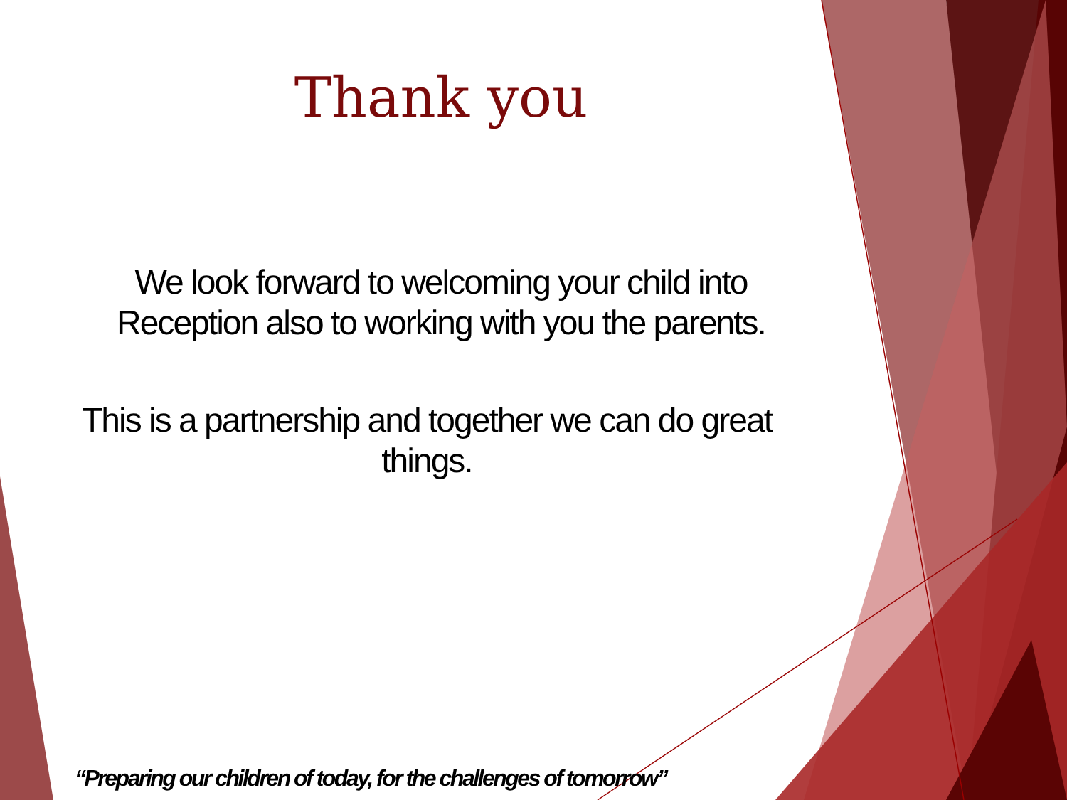Thank you
We look forward to welcoming your child into
Reception also to working with you the parents.
This is a partnership and together we can do great
things.
“Preparing our children of today, for the challenges of tomorrow”